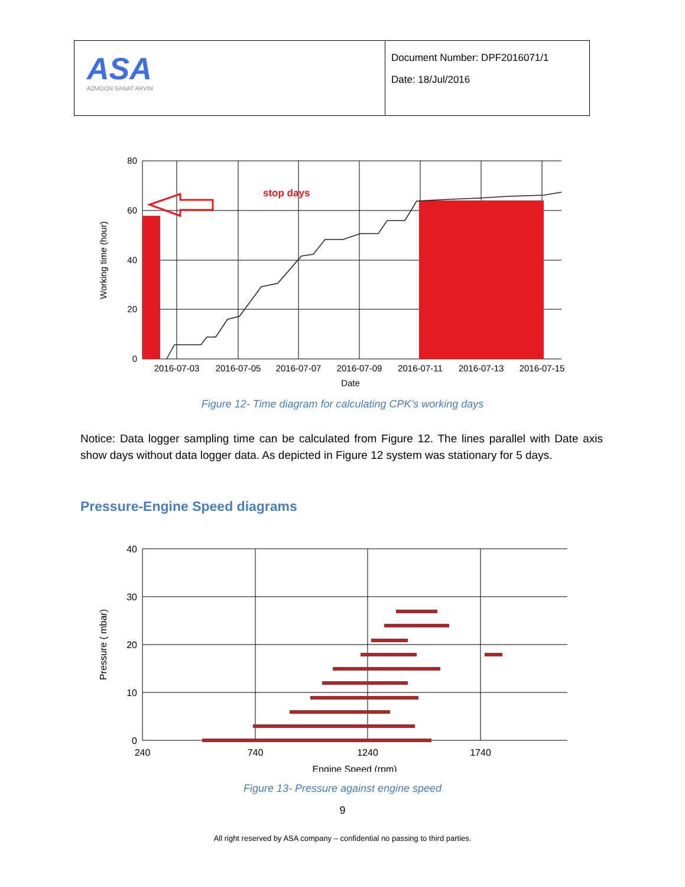| ASA AZMOON SANAT ARVIN | Document Number: DPF2016071/1 Date: 18/Jul/2016 |
stop days
80
60
40
20
0
2016-07-03
2016-07-05
2016-07-07
2016-07-09
2016-07-11
2016-07-13
2016-07-15
Date
Working time (hour)
Figure 12- Time diagram for calculating CPK’s working days
Notice: Data logger sampling time can be calculated from Figure 12. The lines parallel with Date axis show days without data logger data. As depicted in Figure 12 system was stationary for 5 days.
Pressure-Engine Speed diagrams
40
30
20
10
0
240
740
1240
1740
Engine Speed (rpm)
Pressure ( mbar)
Figure 13- Pressure against engine speed
9
All right reserved by ASA company – confidential no passing to third parties.